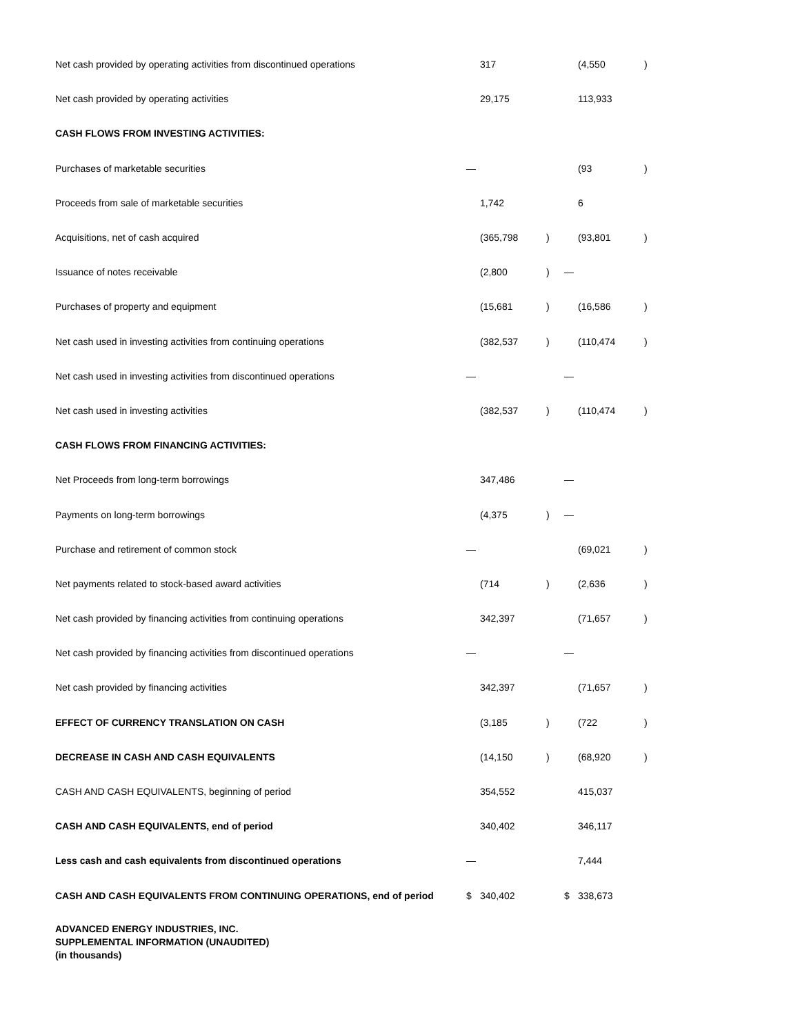| Net cash provided by operating activities from discontinued operations | | 317 | | | (4,550 | ) |
| Net cash provided by operating activities | | 29,175 | | | 113,933 | |
| CASH FLOWS FROM INVESTING ACTIVITIES: | | | | | | |
| Purchases of marketable securities | — | | | | (93 | ) |
| Proceeds from sale of marketable securities | | 1,742 | | | 6 | |
| Acquisitions, net of cash acquired | | (365,798 | ) | | (93,801 | ) |
| Issuance of notes receivable | | (2,800 | ) | — | | |
| Purchases of property and equipment | | (15,681 | ) | | (16,586 | ) |
| Net cash used in investing activities from continuing operations | | (382,537 | ) | | (110,474 | ) |
| Net cash used in investing activities from discontinued operations | — | | | — | | |
| Net cash used in investing activities | | (382,537 | ) | | (110,474 | ) |
| CASH FLOWS FROM FINANCING ACTIVITIES: | | | | | | |
| Net Proceeds from long-term borrowings | | 347,486 | | — | | |
| Payments on long-term borrowings | | (4,375 | ) | — | | |
| Purchase and retirement of common stock | — | | | | (69,021 | ) |
| Net payments related to stock-based award activities | | (714 | ) | | (2,636 | ) |
| Net cash provided by financing activities from continuing operations | | 342,397 | | | (71,657 | ) |
| Net cash provided by financing activities from discontinued operations | — | | | — | | |
| Net cash provided by financing activities | | 342,397 | | | (71,657 | ) |
| EFFECT OF CURRENCY TRANSLATION ON CASH | | (3,185 | ) | | (722 | ) |
| DECREASE IN CASH AND CASH EQUIVALENTS | | (14,150 | ) | | (68,920 | ) |
| CASH AND CASH EQUIVALENTS, beginning of period | | 354,552 | | | 415,037 | |
| CASH AND CASH EQUIVALENTS, end of period | | 340,402 | | | 346,117 | |
| Less cash and cash equivalents from discontinued operations | — | | | | 7,444 | |
| CASH AND CASH EQUIVALENTS FROM CONTINUING OPERATIONS, end of period | $ | 340,402 | | $ | 338,673 | |
ADVANCED ENERGY INDUSTRIES, INC.
SUPPLEMENTAL INFORMATION (UNAUDITED)
(in thousands)